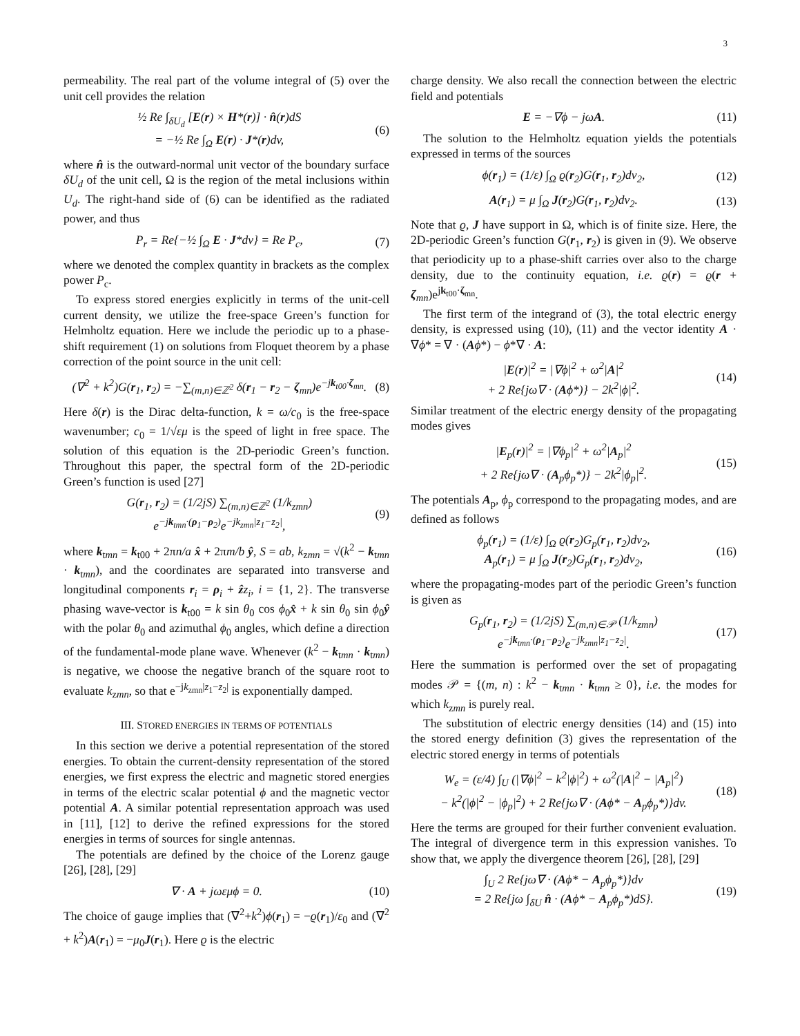3
permeability. The real part of the volume integral of (5) over the unit cell provides the relation
½ Re ∫<sub>δU<sub>d</sub></sub> [E(r) × H*(r)] · n̂(r)dS
= −½ Re ∫<sub>Ω</sub> E(r) · J*(r)dv, (6)
where n̂ is the outward-normal unit vector of the boundary surface δU<sub>d</sub> of the unit cell, Ω is the region of the metal inclusions within U<sub>d</sub>. The right-hand side of (6) can be identified as the radiated power, and thus
P<sub>r</sub> = Re{−½ ∫<sub>Ω</sub> E · J*dv} = Re P<sub>c</sub>, (7)
where we denoted the complex quantity in brackets as the complex power P<sub>c</sub>.
To express stored energies explicitly in terms of the unit-cell current density, we utilize the free-space Green’s function for Helmholtz equation. Here we include the periodic up to a phase-shift requirement (1) on solutions from Floquet theorem by a phase correction of the point source in the unit cell:
(∇<sup>2</sup> + k<sup>2</sup>)G(r<sub>1</sub>, r<sub>2</sub>) = −∑<sub>(m,n)∈ℤ<sup>2</sup></sub> δ(r<sub>1</sub> − r<sub>2</sub> − ζ<sub>mn</sub>)e<sup>−jk<sub>t00</sub>·ζ<sub>mn</sub></sup>. (8)
Here δ(r) is the Dirac delta-function, k = ω/c<sub>0</sub> is the free-space wavenumber; c<sub>0</sub> = 1/√εμ is the speed of light in free space. The solution of this equation is the 2D-periodic Green’s function. Throughout this paper, the spectral form of the 2D-periodic Green’s function is used [27]
G(r<sub>1</sub>, r<sub>2</sub>) = (1/2jS) ∑<sub>(m,n)∈ℤ<sup>2</sup></sub> (1/k<sub>zmn</sub>) e<sup>−jk<sub>tmn</sub>·(ρ<sub>1</sub>−ρ<sub>2</sub>)</sup>e<sup>−jk<sub>zmn</sub>|z<sub>1</sub>−z<sub>2</sub>|</sup>, (9)
where k<sub>tmn</sub> = k<sub>t00</sub> + 2πn/a x̂ + 2πm/b ŷ, S = ab, k<sub>zmn</sub> = √(k<sup>2</sup> − k<sub>tmn</sub> · k<sub>tmn</sub>), and the coordinates are separated into transverse and longitudinal components r<sub>i</sub> = ρ<sub>i</sub> + ẑz<sub>i</sub>, i = {1, 2}. The transverse phasing wave-vector is k<sub>t00</sub> = k sin θ<sub>0</sub> cos ϕ<sub>0</sub>x̂ + k sin θ<sub>0</sub> sin ϕ<sub>0</sub>ŷ with the polar θ<sub>0</sub> and azimuthal ϕ<sub>0</sub> angles, which define a direction of the fundamental-mode plane wave. Whenever (k<sup>2</sup> − k<sub>tmn</sub> · k<sub>tmn</sub>) is negative, we choose the negative branch of the square root to evaluate k<sub>zmn</sub>, so that e<sup>−jk<sub>zmn</sub>|z<sub>1</sub>−z<sub>2</sub>|</sup> is exponentially damped.
III. STORED ENERGIES IN TERMS OF POTENTIALS
In this section we derive a potential representation of the stored energies. To obtain the current-density representation of the stored energies, we first express the electric and magnetic stored energies in terms of the electric scalar potential ϕ and the magnetic vector potential A. A similar potential representation approach was used in [11], [12] to derive the refined expressions for the stored energies in terms of sources for single antennas.
The potentials are defined by the choice of the Lorenz gauge [26], [28], [29]
∇ · A + jωεμϕ = 0. (10)
The choice of gauge implies that (∇<sup>2</sup>+k<sup>2</sup>)ϕ(r<sub>1</sub>) = −ϱ(r<sub>1</sub>)/ε<sub>0</sub> and (∇<sup>2</sup> + k<sup>2</sup>)A(r<sub>1</sub>) = −μ<sub>0</sub>J(r<sub>1</sub>). Here ϱ is the electric
charge density. We also recall the connection between the electric field and potentials
E = −∇ϕ − jωA. (11)
The solution to the Helmholtz equation yields the potentials expressed in terms of the sources
ϕ(r<sub>1</sub>) = (1/ε) ∫<sub>Ω</sub> ϱ(r<sub>2</sub>)G(r<sub>1</sub>, r<sub>2</sub>)dv<sub>2</sub>, (12)
A(r<sub>1</sub>) = μ ∫<sub>Ω</sub> J(r<sub>2</sub>)G(r<sub>1</sub>, r<sub>2</sub>)dv<sub>2</sub>. (13)
Note that ϱ, J have support in Ω, which is of finite size. Here, the 2D-periodic Green’s function G(r<sub>1</sub>, r<sub>2</sub>) is given in (9). We observe that periodicity up to a phase-shift carries over also to the charge density, due to the continuity equation, i.e. ϱ(r) = ϱ(r + ζ<sub>mn</sub>)e<sup>jk<sub>t00</sub>·ζ<sub>mn</sub></sup>.
The first term of the integrand of (3), the total electric energy density, is expressed using (10), (11) and the vector identity A · ∇ϕ* = ∇ · (Aϕ*) − ϕ*∇ · A:
|E(r)|<sup>2</sup> = |∇ϕ|<sup>2</sup> + ω<sup>2</sup>|A|<sup>2</sup>
+ 2 Re{jω∇ · (Aϕ*)} − 2k<sup>2</sup>|ϕ|<sup>2</sup>. (14)
Similar treatment of the electric energy density of the propagating modes gives
|E<sub>p</sub>(r)|<sup>2</sup> = |∇ϕ<sub>p</sub>|<sup>2</sup> + ω<sup>2</sup>|A<sub>p</sub>|<sup>2</sup>
+ 2 Re{jω∇ · (A<sub>p</sub>ϕ<sub>p</sub>*)} − 2k<sup>2</sup>|ϕ<sub>p</sub>|<sup>2</sup>. (15)
The potentials A<sub>p</sub>, ϕ<sub>p</sub> correspond to the propagating modes, and are defined as follows
ϕ<sub>p</sub>(r<sub>1</sub>) = (1/ε) ∫<sub>Ω</sub> ϱ(r<sub>2</sub>)G<sub>p</sub>(r<sub>1</sub>, r<sub>2</sub>)dv<sub>2</sub>,
A<sub>p</sub>(r<sub>1</sub>) = μ ∫<sub>Ω</sub> J(r<sub>2</sub>)G<sub>p</sub>(r<sub>1</sub>, r<sub>2</sub>)dv<sub>2</sub>, (16)
where the propagating-modes part of the periodic Green’s function is given as
G<sub>p</sub>(r<sub>1</sub>, r<sub>2</sub>) = (1/2jS) ∑<sub>(m,n)∈𝒫</sub> (1/k<sub>zmn</sub>) e<sup>−jk<sub>tmn</sub>·(ρ<sub>1</sub>−ρ<sub>2</sub>)</sup>e<sup>−jk<sub>zmn</sub>|z<sub>1</sub>−z<sub>2</sub>|</sup>. (17)
Here the summation is performed over the set of propagating modes 𝒫 = {(m, n) : k<sup>2</sup> − k<sub>tmn</sub> · k<sub>tmn</sub> ≥ 0}, i.e. the modes for which k<sub>zmn</sub> is purely real.
The substitution of electric energy densities (14) and (15) into the stored energy definition (3) gives the representation of the electric stored energy in terms of potentials
W<sub>e</sub> = (ε/4) ∫<sub>U</sub> (|∇ϕ|<sup>2</sup> − k<sup>2</sup>|ϕ|<sup>2</sup>) + ω<sup>2</sup>(|A|<sup>2</sup> − |A<sub>p</sub>|<sup>2</sup>)
− k<sup>2</sup>(|ϕ|<sup>2</sup> − |ϕ<sub>p</sub>|<sup>2</sup>) + 2 Re{jω∇ · (Aϕ* − A<sub>p</sub>ϕ<sub>p</sub>*)}dv. (18)
Here the terms are grouped for their further convenient evaluation. The integral of divergence term in this expression vanishes. To show that, we apply the divergence theorem [26], [28], [29]
∫<sub>U</sub> 2 Re{jω∇ · (Aϕ* − A<sub>p</sub>ϕ<sub>p</sub>*)}dv
= 2 Re{jω ∫<sub>δU</sub> n̂ · (Aϕ* − A<sub>p</sub>ϕ<sub>p</sub>*)dS}. (19)